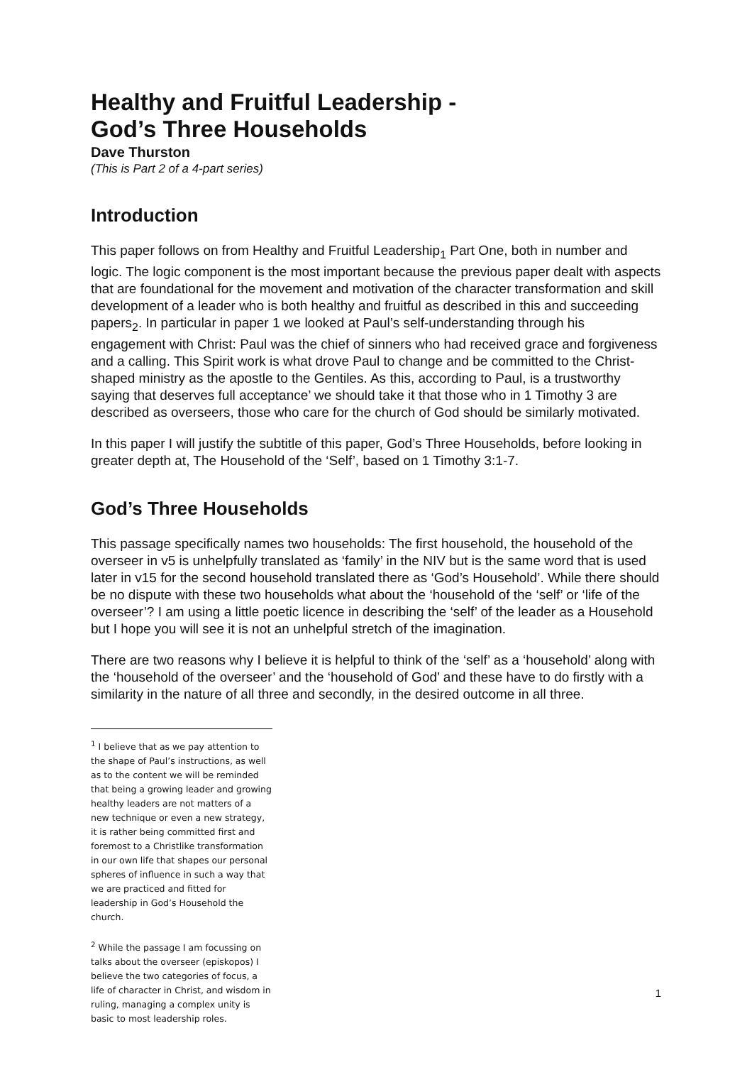Healthy and Fruitful Leadership -
God’s Three Households
Dave Thurston
(This is Part 2 of a 4-part series)
Introduction
This paper follows on from Healthy and Fruitful Leadership<sub>1</sub> Part One, both in number and logic. The logic component is the most important because the previous paper dealt with aspects that are foundational for the movement and motivation of the character transformation and skill development of a leader who is both healthy and fruitful as described in this and succeeding papers<sub>2</sub>. In particular in paper 1 we looked at Paul’s self-understanding through his engagement with Christ: Paul was the chief of sinners who had received grace and forgiveness and a calling. This Spirit work is what drove Paul to change and be committed to the Christ-shaped ministry as the apostle to the Gentiles. As this, according to Paul, is a trustworthy saying that deserves full acceptance’ we should take it that those who in 1 Timothy 3 are described as overseers, those who care for the church of God should be similarly motivated.
In this paper I will justify the subtitle of this paper, God’s Three Households, before looking in greater depth at, The Household of the ‘Self’, based on 1 Timothy 3:1-7.
God’s Three Households
This passage specifically names two households: The first household, the household of the overseer in v5 is unhelpfully translated as ‘family’ in the NIV but is the same word that is used later in v15 for the second household translated there as ‘God’s Household’. While there should be no dispute with these two households what about the ‘household of the ‘self’ or ‘life of the overseer’? I am using a little poetic licence in describing the ‘self’ of the leader as a Household but I hope you will see it is not an unhelpful stretch of the imagination.
There are two reasons why I believe it is helpful to think of the ‘self’ as a ‘household’ along with the ‘household of the overseer’ and the ‘household of God’ and these have to do firstly with a similarity in the nature of all three and secondly, in the desired outcome in all three.
<sup>1</sup> I believe that as we pay attention to the shape of Paul’s instructions, as well as to the content we will be reminded that being a growing leader and growing healthy leaders are not matters of a new technique or even a new strategy, it is rather being committed first and foremost to a Christlike transformation in our own life that shapes our personal spheres of influence in such a way that we are practiced and fitted for leadership in God’s Household the church.
<sup>2</sup> While the passage I am focussing on talks about the overseer (episkopos) I believe the two categories of focus, a life of character in Christ, and wisdom in ruling, managing a complex unity is basic to most leadership roles.
1